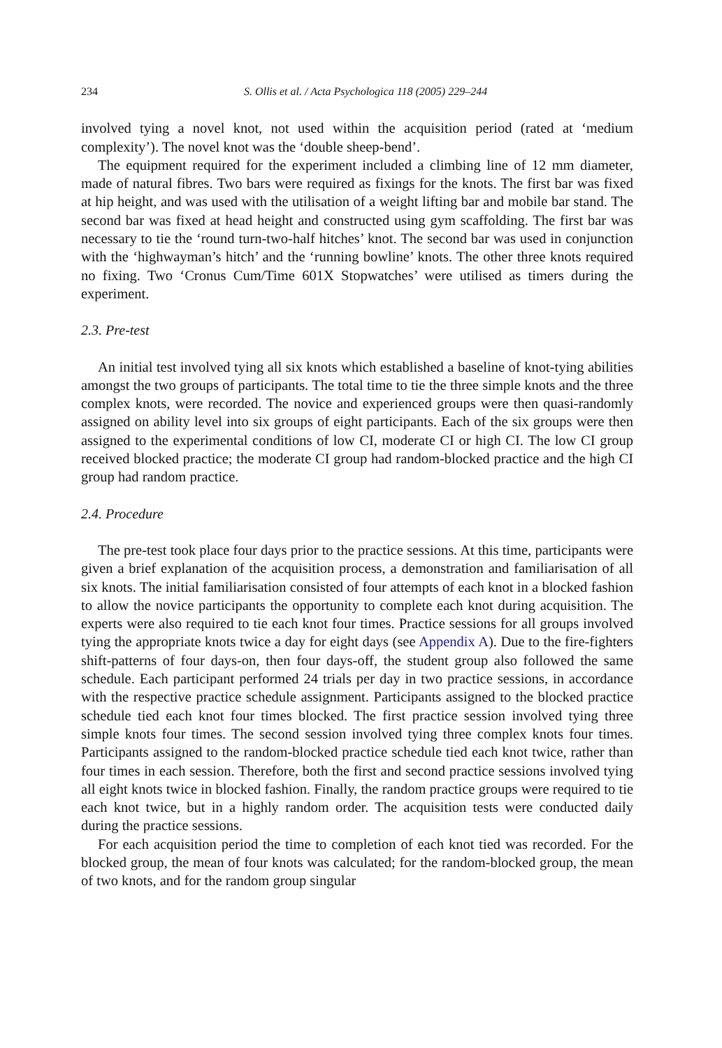234 S. Ollis et al. / Acta Psychologica 118 (2005) 229–244
involved tying a novel knot, not used within the acquisition period (rated at ‘medium complexity’). The novel knot was the ‘double sheep-bend’.
The equipment required for the experiment included a climbing line of 12 mm diameter, made of natural fibres. Two bars were required as fixings for the knots. The first bar was fixed at hip height, and was used with the utilisation of a weight lifting bar and mobile bar stand. The second bar was fixed at head height and constructed using gym scaffolding. The first bar was necessary to tie the ‘round turn-two-half hitches’ knot. The second bar was used in conjunction with the ‘highwayman’s hitch’ and the ‘running bowline’ knots. The other three knots required no fixing. Two ‘Cronus Cum/Time 601X Stopwatches’ were utilised as timers during the experiment.
2.3. Pre-test
An initial test involved tying all six knots which established a baseline of knot-tying abilities amongst the two groups of participants. The total time to tie the three simple knots and the three complex knots, were recorded. The novice and experienced groups were then quasi-randomly assigned on ability level into six groups of eight participants. Each of the six groups were then assigned to the experimental conditions of low CI, moderate CI or high CI. The low CI group received blocked practice; the moderate CI group had random-blocked practice and the high CI group had random practice.
2.4. Procedure
The pre-test took place four days prior to the practice sessions. At this time, participants were given a brief explanation of the acquisition process, a demonstration and familiarisation of all six knots. The initial familiarisation consisted of four attempts of each knot in a blocked fashion to allow the novice participants the opportunity to complete each knot during acquisition. The experts were also required to tie each knot four times. Practice sessions for all groups involved tying the appropriate knots twice a day for eight days (see Appendix A). Due to the fire-fighters shift-patterns of four days-on, then four days-off, the student group also followed the same schedule. Each participant performed 24 trials per day in two practice sessions, in accordance with the respective practice schedule assignment. Participants assigned to the blocked practice schedule tied each knot four times blocked. The first practice session involved tying three simple knots four times. The second session involved tying three complex knots four times. Participants assigned to the random-blocked practice schedule tied each knot twice, rather than four times in each session. Therefore, both the first and second practice sessions involved tying all eight knots twice in blocked fashion. Finally, the random practice groups were required to tie each knot twice, but in a highly random order. The acquisition tests were conducted daily during the practice sessions.
For each acquisition period the time to completion of each knot tied was recorded. For the blocked group, the mean of four knots was calculated; for the random-blocked group, the mean of two knots, and for the random group singular